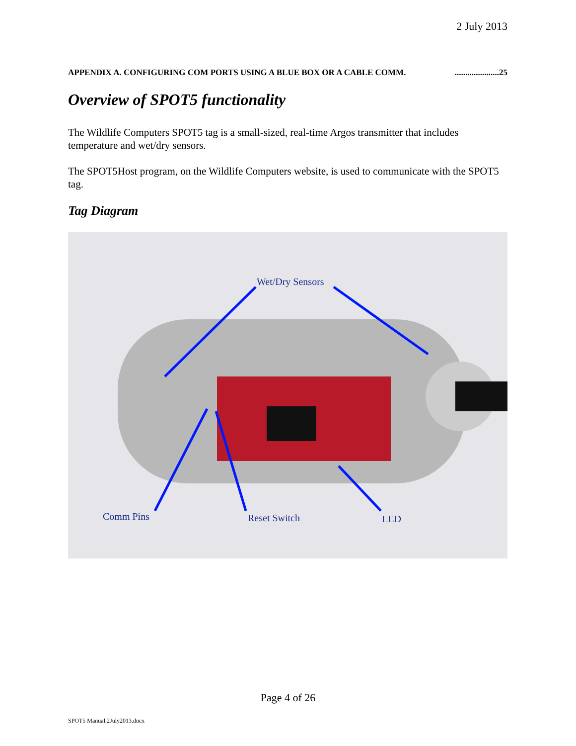2 July 2013
APPENDIX A. CONFIGURING COM PORTS USING A BLUE BOX OR A CABLE COMM......................25
Overview of SPOT5 functionality
The Wildlife Computers SPOT5 tag is a small-sized, real-time Argos transmitter that includes temperature and wet/dry sensors.
The SPOT5Host program, on the Wildlife Computers website, is used to communicate with the SPOT5 tag.
Tag Diagram
Wet/Dry Sensors
Comm Pins Reset Switch LED
Page 4 of 26
SPOT5 Manual.2July2013.docx